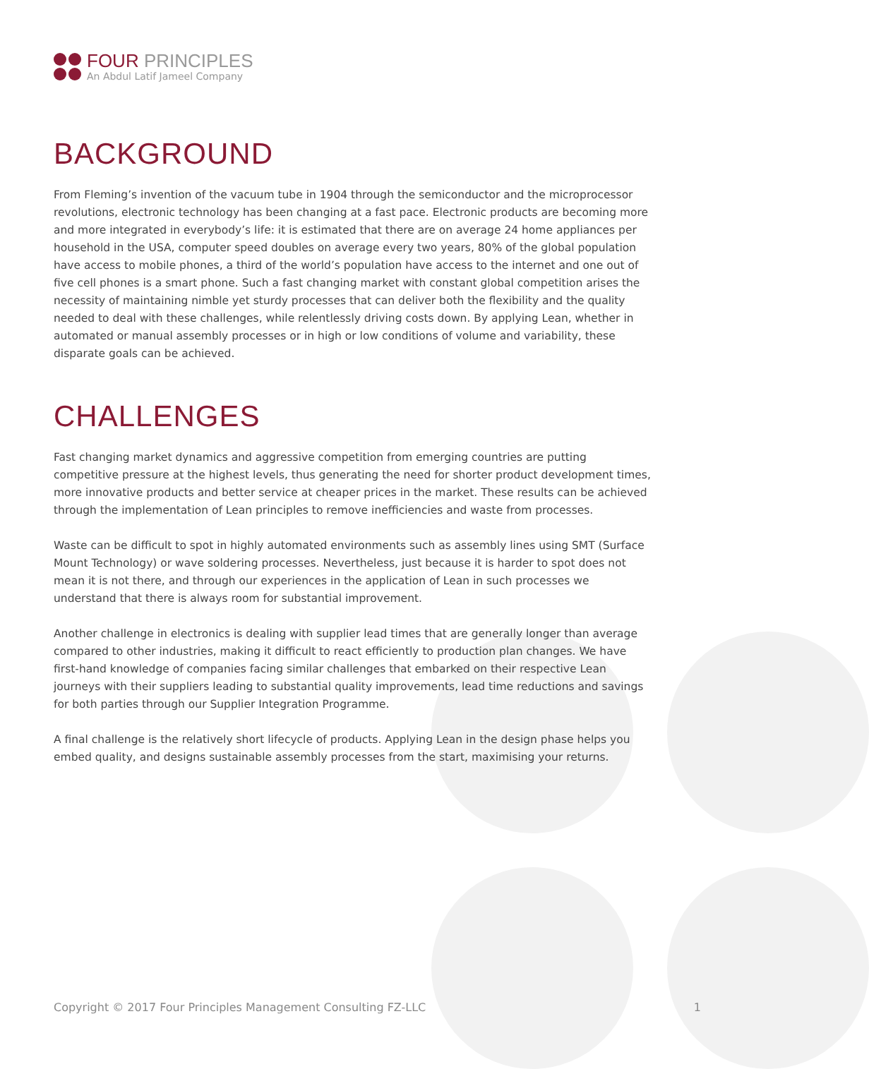FOUR PRINCIPLES
An Abdul Latif Jameel Company
BACKGROUND
From Fleming’s invention of the vacuum tube in 1904 through the semiconductor and the microprocessor revolutions, electronic technology has been changing at a fast pace. Electronic products are becoming more and more integrated in everybody’s life: it is estimated that there are on average 24 home appliances per household in the USA, computer speed doubles on average every two years, 80% of the global population have access to mobile phones, a third of the world’s population have access to the internet and one out of five cell phones is a smart phone. Such a fast changing market with constant global competition arises the necessity of maintaining nimble yet sturdy processes that can deliver both the flexibility and the quality needed to deal with these challenges, while relentlessly driving costs down. By applying Lean, whether in automated or manual assembly processes or in high or low conditions of volume and variability, these disparate goals can be achieved.
CHALLENGES
Fast changing market dynamics and aggressive competition from emerging countries are putting competitive pressure at the highest levels, thus generating the need for shorter product development times, more innovative products and better service at cheaper prices in the market. These results can be achieved through the implementation of Lean principles to remove inefficiencies and waste from processes.
Waste can be difficult to spot in highly automated environments such as assembly lines using SMT (Surface Mount Technology) or wave soldering processes. Nevertheless, just because it is harder to spot does not mean it is not there, and through our experiences in the application of Lean in such processes we understand that there is always room for substantial improvement.
Another challenge in electronics is dealing with supplier lead times that are generally longer than average compared to other industries, making it difficult to react efficiently to production plan changes. We have first-hand knowledge of companies facing similar challenges that embarked on their respective Lean journeys with their suppliers leading to substantial quality improvements, lead time reductions and savings for both parties through our Supplier Integration Programme.
A final challenge is the relatively short lifecycle of products. Applying Lean in the design phase helps you embed quality, and designs sustainable assembly processes from the start, maximising your returns.
Copyright © 2017 Four Principles Management Consulting FZ-LLC 1